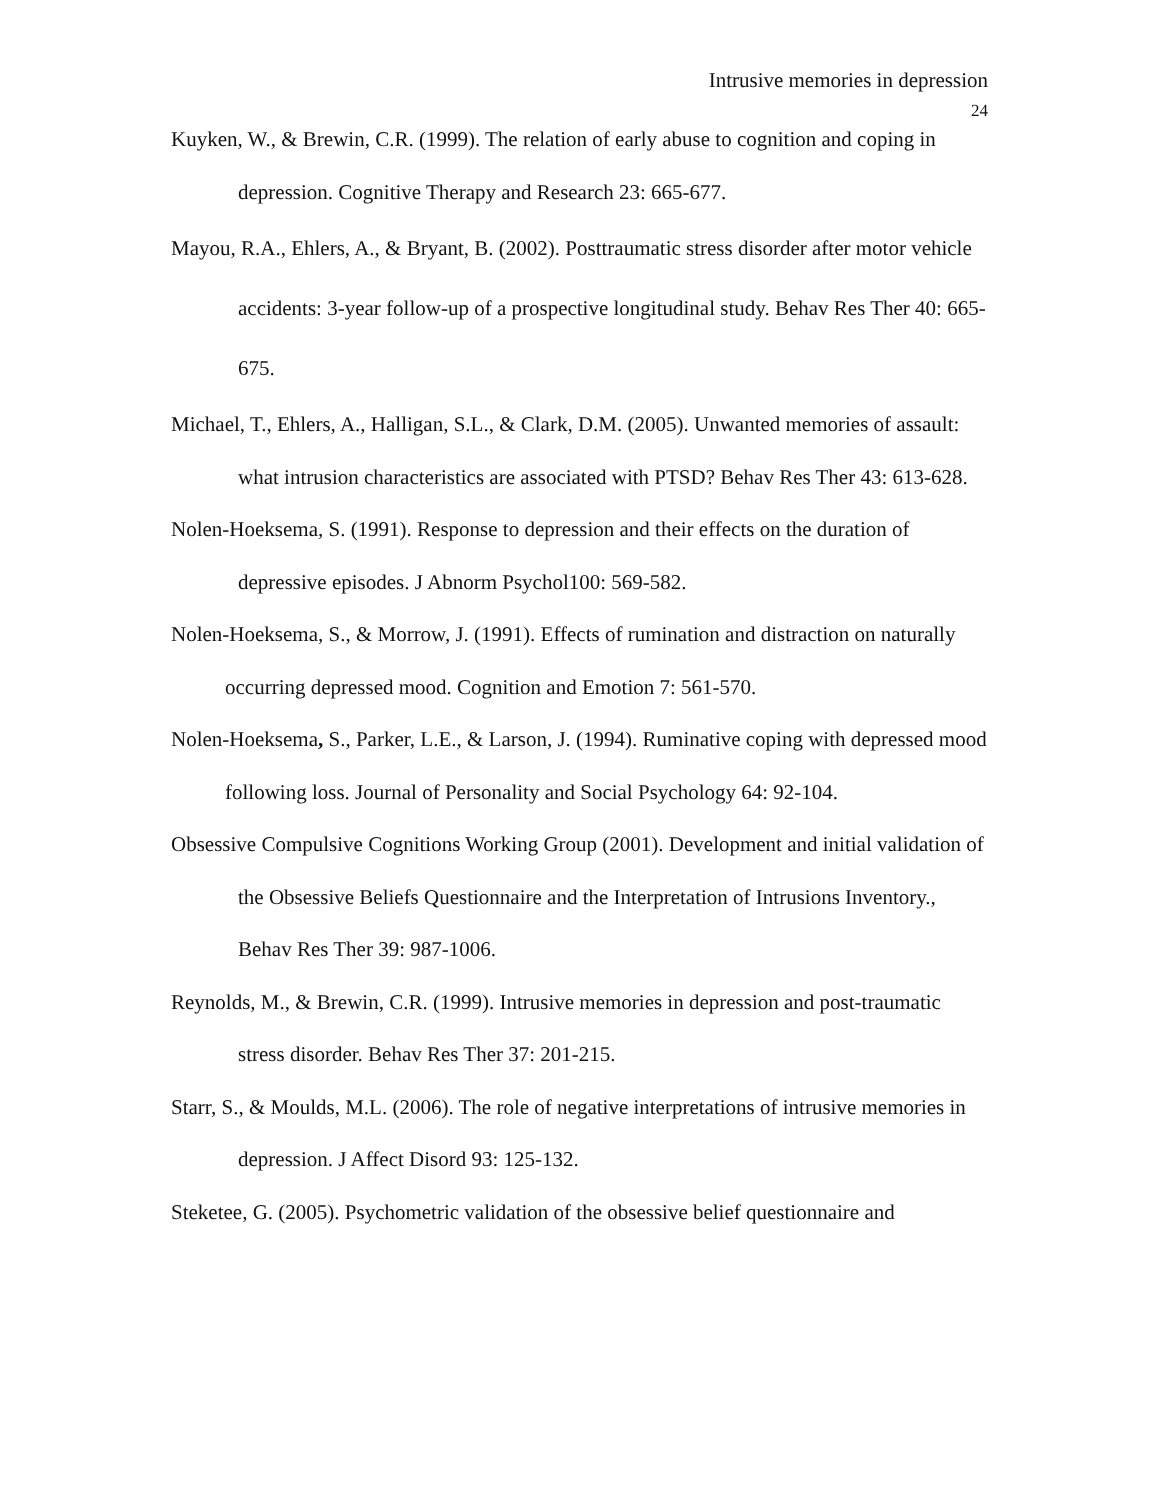Intrusive memories in depression
24
Kuyken, W., & Brewin, C.R. (1999). The relation of early abuse to cognition and coping in depression. Cognitive Therapy and Research 23: 665-677.
Mayou, R.A., Ehlers, A., & Bryant, B. (2002). Posttraumatic stress disorder after motor vehicle accidents: 3-year follow-up of a prospective longitudinal study. Behav Res Ther 40: 665-675.
Michael, T., Ehlers, A., Halligan, S.L., & Clark, D.M. (2005). Unwanted memories of assault: what intrusion characteristics are associated with PTSD? Behav Res Ther 43: 613-628.
Nolen-Hoeksema, S. (1991). Response to depression and their effects on the duration of depressive episodes. J Abnorm Psychol100: 569-582.
Nolen-Hoeksema, S., & Morrow, J. (1991). Effects of rumination and distraction on naturally occurring depressed mood. Cognition and Emotion 7: 561-570.
Nolen-Hoeksema, S., Parker, L.E., & Larson, J. (1994). Ruminative coping with depressed mood following loss. Journal of Personality and Social Psychology 64: 92-104.
Obsessive Compulsive Cognitions Working Group (2001). Development and initial validation of the Obsessive Beliefs Questionnaire and the Interpretation of Intrusions Inventory., Behav Res Ther 39: 987-1006.
Reynolds, M., & Brewin, C.R. (1999). Intrusive memories in depression and post-traumatic stress disorder. Behav Res Ther 37: 201-215.
Starr, S., & Moulds, M.L. (2006). The role of negative interpretations of intrusive memories in depression. J Affect Disord 93: 125-132.
Steketee, G. (2005). Psychometric validation of the obsessive belief questionnaire and